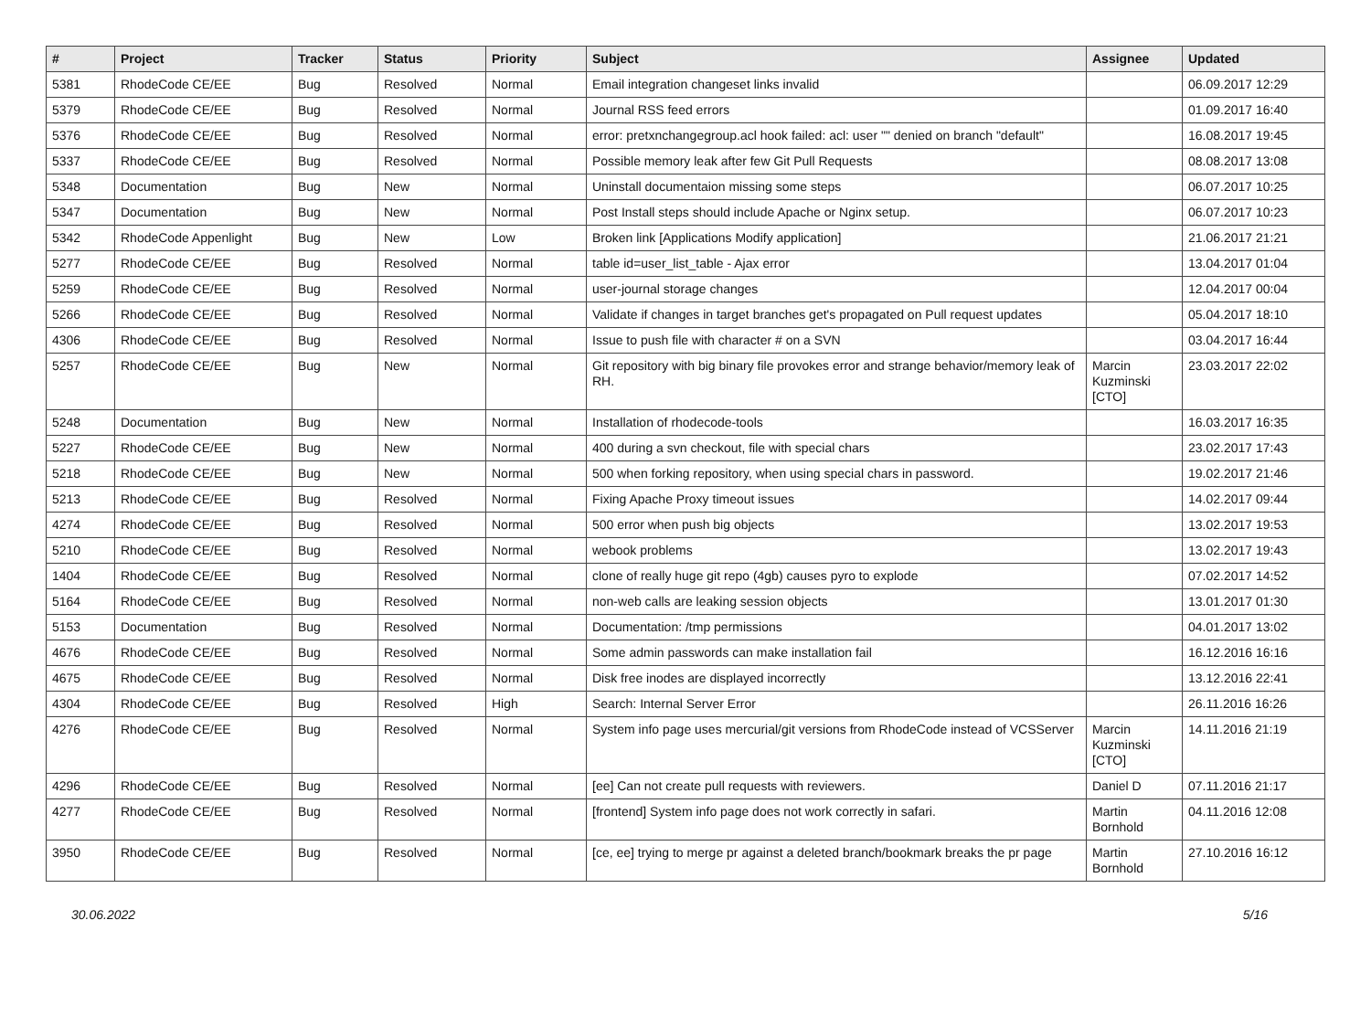| # | Project | Tracker | Status | Priority | Subject | Assignee | Updated |
| --- | --- | --- | --- | --- | --- | --- | --- |
| 5381 | RhodeCode CE/EE | Bug | Resolved | Normal | Email integration changeset links invalid | | 06.09.2017 12:29 |
| 5379 | RhodeCode CE/EE | Bug | Resolved | Normal | Journal RSS feed errors | | 01.09.2017 16:40 |
| 5376 | RhodeCode CE/EE | Bug | Resolved | Normal | error: pretxnchangegroup.acl hook failed: acl: user "" denied on branch "default" | | 16.08.2017 19:45 |
| 5337 | RhodeCode CE/EE | Bug | Resolved | Normal | Possible memory leak after few Git Pull Requests | | 08.08.2017 13:08 |
| 5348 | Documentation | Bug | New | Normal | Uninstall documentaion missing some steps | | 06.07.2017 10:25 |
| 5347 | Documentation | Bug | New | Normal | Post Install steps should include Apache or Nginx setup. | | 06.07.2017 10:23 |
| 5342 | RhodeCode Appenlight | Bug | New | Low | Broken link [Applications Modify application] | | 21.06.2017 21:21 |
| 5277 | RhodeCode CE/EE | Bug | Resolved | Normal | table id=user_list_table - Ajax error | | 13.04.2017 01:04 |
| 5259 | RhodeCode CE/EE | Bug | Resolved | Normal | user-journal storage changes | | 12.04.2017 00:04 |
| 5266 | RhodeCode CE/EE | Bug | Resolved | Normal | Validate if changes in target branches get's propagated on Pull request updates | | 05.04.2017 18:10 |
| 4306 | RhodeCode CE/EE | Bug | Resolved | Normal | Issue to push file with character # on a SVN | | 03.04.2017 16:44 |
| 5257 | RhodeCode CE/EE | Bug | New | Normal | Git repository with big binary file provokes error and strange behavior/memory leak of RH. | Marcin Kuzminski [CTO] | 23.03.2017 22:02 |
| 5248 | Documentation | Bug | New | Normal | Installation of rhodecode-tools | | 16.03.2017 16:35 |
| 5227 | RhodeCode CE/EE | Bug | New | Normal | 400 during a svn checkout, file with special chars | | 23.02.2017 17:43 |
| 5218 | RhodeCode CE/EE | Bug | New | Normal | 500 when forking repository, when using special chars in password. | | 19.02.2017 21:46 |
| 5213 | RhodeCode CE/EE | Bug | Resolved | Normal | Fixing Apache Proxy timeout issues | | 14.02.2017 09:44 |
| 4274 | RhodeCode CE/EE | Bug | Resolved | Normal | 500 error when push big objects | | 13.02.2017 19:53 |
| 5210 | RhodeCode CE/EE | Bug | Resolved | Normal | webook problems | | 13.02.2017 19:43 |
| 1404 | RhodeCode CE/EE | Bug | Resolved | Normal | clone of really huge git repo (4gb) causes pyro to explode | | 07.02.2017 14:52 |
| 5164 | RhodeCode CE/EE | Bug | Resolved | Normal | non-web calls are leaking session objects | | 13.01.2017 01:30 |
| 5153 | Documentation | Bug | Resolved | Normal | Documentation: /tmp permissions | | 04.01.2017 13:02 |
| 4676 | RhodeCode CE/EE | Bug | Resolved | Normal | Some admin passwords can make installation fail | | 16.12.2016 16:16 |
| 4675 | RhodeCode CE/EE | Bug | Resolved | Normal | Disk free inodes are displayed incorrectly | | 13.12.2016 22:41 |
| 4304 | RhodeCode CE/EE | Bug | Resolved | High | Search: Internal Server Error | | 26.11.2016 16:26 |
| 4276 | RhodeCode CE/EE | Bug | Resolved | Normal | System info page uses mercurial/git versions from RhodeCode instead of VCSServer | Marcin Kuzminski [CTO] | 14.11.2016 21:19 |
| 4296 | RhodeCode CE/EE | Bug | Resolved | Normal | [ee] Can not create pull requests with reviewers. | Daniel D | 07.11.2016 21:17 |
| 4277 | RhodeCode CE/EE | Bug | Resolved | Normal | [frontend] System info page does not work correctly in safari. | Martin Bornhold | 04.11.2016 12:08 |
| 3950 | RhodeCode CE/EE | Bug | Resolved | Normal | [ce, ee] trying to merge pr against a deleted branch/bookmark breaks the pr page | Martin Bornhold | 27.10.2016 16:12 |
30.06.2022 5/16